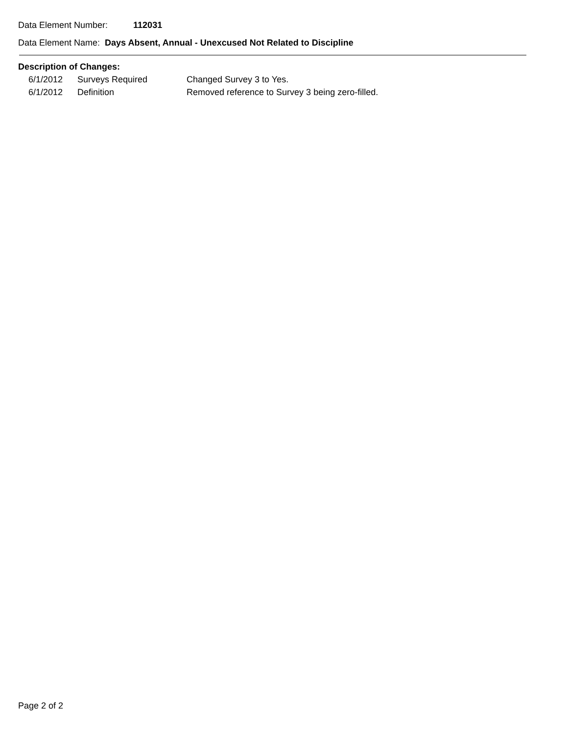Data Element Number: 112031
Data Element Name: Days Absent, Annual - Unexcused Not Related to Discipline
Description of Changes:
| 6/1/2012 | Surveys Required | Changed Survey 3 to Yes. |
| 6/1/2012 | Definition | Removed reference to Survey 3 being zero-filled. |
Page 2 of 2